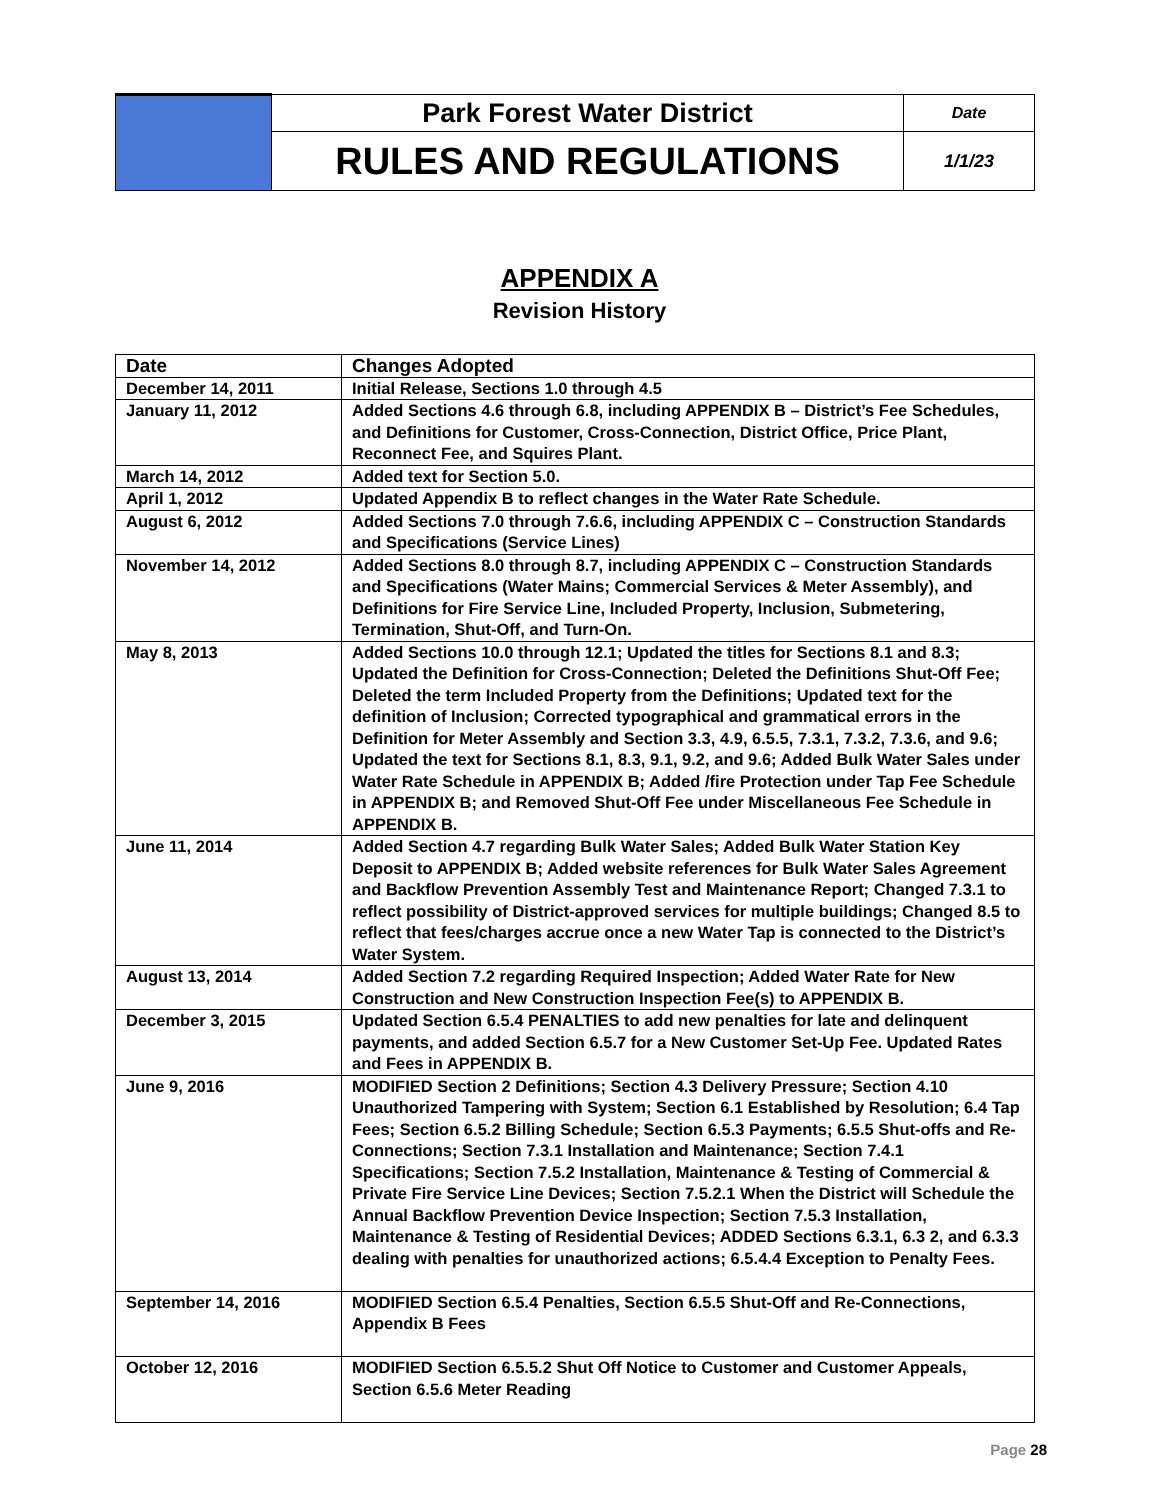| | Park Forest Water District | Date |
| | RULES AND REGULATIONS | 1/1/23 |
APPENDIX A
Revision History
| Date | Changes Adopted |
| --- | --- |
| December 14, 2011 | Initial Release, Sections 1.0 through 4.5 |
| January 11, 2012 | Added Sections 4.6 through 6.8, including APPENDIX B – District’s Fee Schedules, and Definitions for Customer, Cross-Connection, District Office, Price Plant, Reconnect Fee, and Squires Plant. |
| March 14, 2012 | Added text for Section 5.0. |
| April 1, 2012 | Updated Appendix B to reflect changes in the Water Rate Schedule. |
| August 6, 2012 | Added Sections 7.0 through 7.6.6, including APPENDIX C – Construction Standards and Specifications (Service Lines) |
| November 14, 2012 | Added Sections 8.0 through 8.7, including APPENDIX C – Construction Standards and Specifications (Water Mains; Commercial Services & Meter Assembly), and Definitions for Fire Service Line, Included Property, Inclusion, Submetering, Termination, Shut-Off, and Turn-On. |
| May 8, 2013 | Added Sections 10.0 through 12.1; Updated the titles for Sections 8.1 and 8.3; Updated the Definition for Cross-Connection; Deleted the Definitions Shut-Off Fee; Deleted the term Included Property from the Definitions; Updated text for the definition of Inclusion; Corrected typographical and grammatical errors in the Definition for Meter Assembly and Section 3.3, 4.9, 6.5.5, 7.3.1, 7.3.2, 7.3.6, and 9.6; Updated the text for Sections 8.1, 8.3, 9.1, 9.2, and 9.6; Added Bulk Water Sales under Water Rate Schedule in APPENDIX B; Added /fire Protection under Tap Fee Schedule in APPENDIX B; and Removed Shut-Off Fee under Miscellaneous Fee Schedule in APPENDIX B. |
| June 11, 2014 | Added Section 4.7 regarding Bulk Water Sales; Added Bulk Water Station Key Deposit to APPENDIX B; Added website references for Bulk Water Sales Agreement and Backflow Prevention Assembly Test and Maintenance Report; Changed 7.3.1 to reflect possibility of District-approved services for multiple buildings; Changed 8.5 to reflect that fees/charges accrue once a new Water Tap is connected to the District’s Water System. |
| August 13, 2014 | Added Section 7.2 regarding Required Inspection; Added Water Rate for New Construction and New Construction Inspection Fee(s) to APPENDIX B. |
| December 3, 2015 | Updated Section 6.5.4 PENALTIES to add new penalties for late and delinquent payments, and added Section 6.5.7 for a New Customer Set-Up Fee. Updated Rates and Fees in APPENDIX B. |
| June 9, 2016 | MODIFIED Section 2 Definitions; Section 4.3 Delivery Pressure; Section 4.10 Unauthorized Tampering with System; Section 6.1 Established by Resolution; 6.4 Tap Fees; Section 6.5.2 Billing Schedule; Section 6.5.3 Payments; 6.5.5 Shut-offs and Re-Connections; Section 7.3.1 Installation and Maintenance; Section 7.4.1 Specifications; Section 7.5.2 Installation, Maintenance & Testing of Commercial & Private Fire Service Line Devices; Section 7.5.2.1 When the District will Schedule the Annual Backflow Prevention Device Inspection; Section 7.5.3 Installation, Maintenance & Testing of Residential Devices; ADDED Sections 6.3.1, 6.3 2, and 6.3.3 dealing with penalties for unauthorized actions; 6.5.4.4 Exception to Penalty Fees. |
| September 14, 2016 | MODIFIED Section 6.5.4 Penalties, Section 6.5.5 Shut-Off and Re-Connections, Appendix B Fees |
| October 12, 2016 | MODIFIED Section 6.5.5.2 Shut Off Notice to Customer and Customer Appeals, Section 6.5.6 Meter Reading |
Page 28